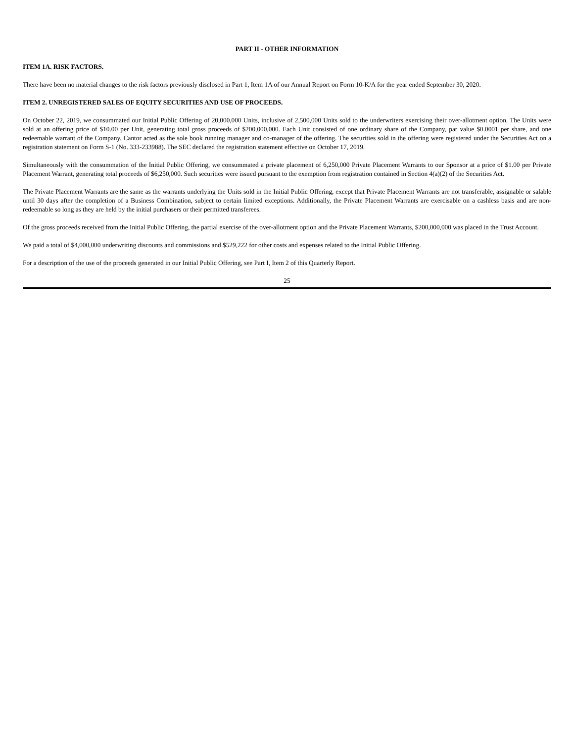PART II - OTHER INFORMATION
ITEM 1A. RISK FACTORS.
There have been no material changes to the risk factors previously disclosed in Part 1, Item 1A of our Annual Report on Form 10-K/A for the year ended September 30, 2020.
ITEM 2. UNREGISTERED SALES OF EQUITY SECURITIES AND USE OF PROCEEDS.
On October 22, 2019, we consummated our Initial Public Offering of 20,000,000 Units, inclusive of 2,500,000 Units sold to the underwriters exercising their over-allotment option. The Units were sold at an offering price of $10.00 per Unit, generating total gross proceeds of $200,000,000. Each Unit consisted of one ordinary share of the Company, par value $0.0001 per share, and one redeemable warrant of the Company. Cantor acted as the sole book running manager and co-manager of the offering. The securities sold in the offering were registered under the Securities Act on a registration statement on Form S-1 (No. 333-233988). The SEC declared the registration statement effective on October 17, 2019.
Simultaneously with the consummation of the Initial Public Offering, we consummated a private placement of 6,250,000 Private Placement Warrants to our Sponsor at a price of $1.00 per Private Placement Warrant, generating total proceeds of $6,250,000. Such securities were issued pursuant to the exemption from registration contained in Section 4(a)(2) of the Securities Act.
The Private Placement Warrants are the same as the warrants underlying the Units sold in the Initial Public Offering, except that Private Placement Warrants are not transferable, assignable or salable until 30 days after the completion of a Business Combination, subject to certain limited exceptions. Additionally, the Private Placement Warrants are exercisable on a cashless basis and are non-redeemable so long as they are held by the initial purchasers or their permitted transferees.
Of the gross proceeds received from the Initial Public Offering, the partial exercise of the over-allotment option and the Private Placement Warrants, $200,000,000 was placed in the Trust Account.
We paid a total of $4,000,000 underwriting discounts and commissions and $529,222 for other costs and expenses related to the Initial Public Offering.
For a description of the use of the proceeds generated in our Initial Public Offering, see Part I, Item 2 of this Quarterly Report.
25